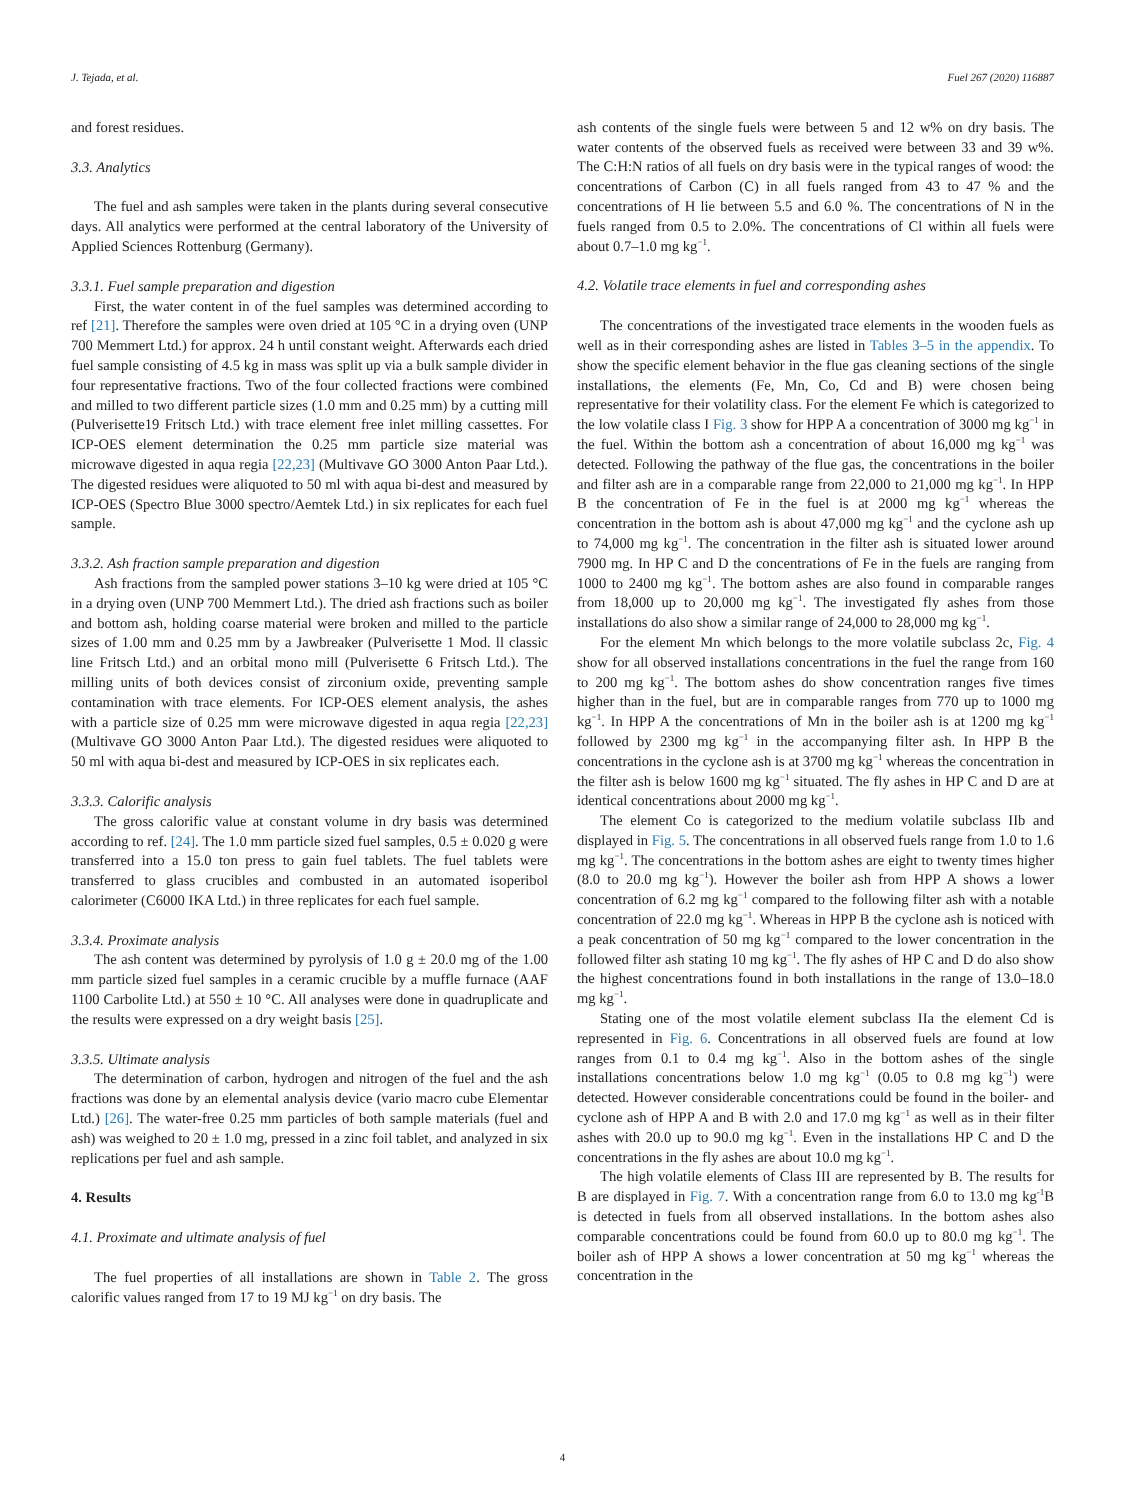J. Tejada, et al. Fuel 267 (2020) 116887
and forest residues.
3.3. Analytics
The fuel and ash samples were taken in the plants during several consecutive days. All analytics were performed at the central laboratory of the University of Applied Sciences Rottenburg (Germany).
3.3.1. Fuel sample preparation and digestion
First, the water content in of the fuel samples was determined according to ref [21]. Therefore the samples were oven dried at 105 °C in a drying oven (UNP 700 Memmert Ltd.) for approx. 24 h until constant weight. Afterwards each dried fuel sample consisting of 4.5 kg in mass was split up via a bulk sample divider in four representative fractions. Two of the four collected fractions were combined and milled to two different particle sizes (1.0 mm and 0.25 mm) by a cutting mill (Pulverisette19 Fritsch Ltd.) with trace element free inlet milling cassettes. For ICP-OES element determination the 0.25 mm particle size material was microwave digested in aqua regia [22,23] (Multivave GO 3000 Anton Paar Ltd.). The digested residues were aliquoted to 50 ml with aqua bi-dest and measured by ICP-OES (Spectro Blue 3000 spectro/Aemtek Ltd.) in six replicates for each fuel sample.
3.3.2. Ash fraction sample preparation and digestion
Ash fractions from the sampled power stations 3–10 kg were dried at 105 °C in a drying oven (UNP 700 Memmert Ltd.). The dried ash fractions such as boiler and bottom ash, holding coarse material were broken and milled to the particle sizes of 1.00 mm and 0.25 mm by a Jawbreaker (Pulverisette 1 Mod. ll classic line Fritsch Ltd.) and an orbital mono mill (Pulverisette 6 Fritsch Ltd.). The milling units of both devices consist of zirconium oxide, preventing sample contamination with trace elements. For ICP-OES element analysis, the ashes with a particle size of 0.25 mm were microwave digested in aqua regia [22,23] (Multivave GO 3000 Anton Paar Ltd.). The digested residues were aliquoted to 50 ml with aqua bi-dest and measured by ICP-OES in six replicates each.
3.3.3. Calorific analysis
The gross calorific value at constant volume in dry basis was determined according to ref. [24]. The 1.0 mm particle sized fuel samples, 0.5 ± 0.020 g were transferred into a 15.0 ton press to gain fuel tablets. The fuel tablets were transferred to glass crucibles and combusted in an automated isoperibol calorimeter (C6000 IKA Ltd.) in three replicates for each fuel sample.
3.3.4. Proximate analysis
The ash content was determined by pyrolysis of 1.0 g ± 20.0 mg of the 1.00 mm particle sized fuel samples in a ceramic crucible by a muffle furnace (AAF 1100 Carbolite Ltd.) at 550 ± 10 °C. All analyses were done in quadruplicate and the results were expressed on a dry weight basis [25].
3.3.5. Ultimate analysis
The determination of carbon, hydrogen and nitrogen of the fuel and the ash fractions was done by an elemental analysis device (vario macro cube Elementar Ltd.) [26]. The water-free 0.25 mm particles of both sample materials (fuel and ash) was weighed to 20 ± 1.0 mg, pressed in a zinc foil tablet, and analyzed in six replications per fuel and ash sample.
4. Results
4.1. Proximate and ultimate analysis of fuel
The fuel properties of all installations are shown in Table 2. The gross calorific values ranged from 17 to 19 MJ kg<sup>−1</sup> on dry basis. The
ash contents of the single fuels were between 5 and 12 w% on dry basis. The water contents of the observed fuels as received were between 33 and 39 w%. The C:H:N ratios of all fuels on dry basis were in the typical ranges of wood: the concentrations of Carbon (C) in all fuels ranged from 43 to 47 % and the concentrations of H lie between 5.5 and 6.0 %. The concentrations of N in the fuels ranged from 0.5 to 2.0%. The concentrations of Cl within all fuels were about 0.7–1.0 mg kg<sup>−1</sup>.
4.2. Volatile trace elements in fuel and corresponding ashes
The concentrations of the investigated trace elements in the wooden fuels as well as in their corresponding ashes are listed in Tables 3–5 in the appendix. To show the specific element behavior in the flue gas cleaning sections of the single installations, the elements (Fe, Mn, Co, Cd and B) were chosen being representative for their volatility class. For the element Fe which is categorized to the low volatile class I Fig. 3 show for HPP A a concentration of 3000 mg kg<sup>−1</sup> in the fuel. Within the bottom ash a concentration of about 16,000 mg kg<sup>−1</sup> was detected. Following the pathway of the flue gas, the concentrations in the boiler and filter ash are in a comparable range from 22,000 to 21,000 mg kg<sup>−1</sup>. In HPP B the concentration of Fe in the fuel is at 2000 mg kg<sup>−1</sup> whereas the concentration in the bottom ash is about 47,000 mg kg<sup>−1</sup> and the cyclone ash up to 74,000 mg kg<sup>−1</sup>. The concentration in the filter ash is situated lower around 7900 mg. In HP C and D the concentrations of Fe in the fuels are ranging from 1000 to 2400 mg kg<sup>−1</sup>. The bottom ashes are also found in comparable ranges from 18,000 up to 20,000 mg kg<sup>−1</sup>. The investigated fly ashes from those installations do also show a similar range of 24,000 to 28,000 mg kg<sup>−1</sup>.
For the element Mn which belongs to the more volatile subclass 2c, Fig. 4 show for all observed installations concentrations in the fuel the range from 160 to 200 mg kg<sup>−1</sup>. The bottom ashes do show concentration ranges five times higher than in the fuel, but are in comparable ranges from 770 up to 1000 mg kg<sup>−1</sup>. In HPP A the concentrations of Mn in the boiler ash is at 1200 mg kg<sup>−1</sup> followed by 2300 mg kg<sup>−1</sup> in the accompanying filter ash. In HPP B the concentrations in the cyclone ash is at 3700 mg kg<sup>−1</sup> whereas the concentration in the filter ash is below 1600 mg kg<sup>−1</sup> situated. The fly ashes in HP C and D are at identical concentrations about 2000 mg kg<sup>−1</sup>.
The element Co is categorized to the medium volatile subclass IIb and displayed in Fig. 5. The concentrations in all observed fuels range from 1.0 to 1.6 mg kg<sup>−1</sup>. The concentrations in the bottom ashes are eight to twenty times higher (8.0 to 20.0 mg kg<sup>−1</sup>). However the boiler ash from HPP A shows a lower concentration of 6.2 mg kg<sup>−1</sup> compared to the following filter ash with a notable concentration of 22.0 mg kg<sup>−1</sup>. Whereas in HPP B the cyclone ash is noticed with a peak concentration of 50 mg kg<sup>−1</sup> compared to the lower concentration in the followed filter ash stating 10 mg kg<sup>−1</sup>. The fly ashes of HP C and D do also show the highest concentrations found in both installations in the range of 13.0–18.0 mg kg<sup>−1</sup>.
Stating one of the most volatile element subclass IIa the element Cd is represented in Fig. 6. Concentrations in all observed fuels are found at low ranges from 0.1 to 0.4 mg kg<sup>−1</sup>. Also in the bottom ashes of the single installations concentrations below 1.0 mg kg<sup>−1</sup> (0.05 to 0.8 mg kg<sup>−1</sup>) were detected. However considerable concentrations could be found in the boiler- and cyclone ash of HPP A and B with 2.0 and 17.0 mg kg<sup>−1</sup> as well as in their filter ashes with 20.0 up to 90.0 mg kg<sup>−1</sup>. Even in the installations HP C and D the concentrations in the fly ashes are about 10.0 mg kg<sup>−1</sup>.
The high volatile elements of Class III are represented by B. The results for B are displayed in Fig. 7. With a concentration range from 6.0 to 13.0 mg kg<sup>-1</sup>B is detected in fuels from all observed installations. In the bottom ashes also comparable concentrations could be found from 60.0 up to 80.0 mg kg<sup>−1</sup>. The boiler ash of HPP A shows a lower concentration at 50 mg kg<sup>−1</sup> whereas the concentration in the
4